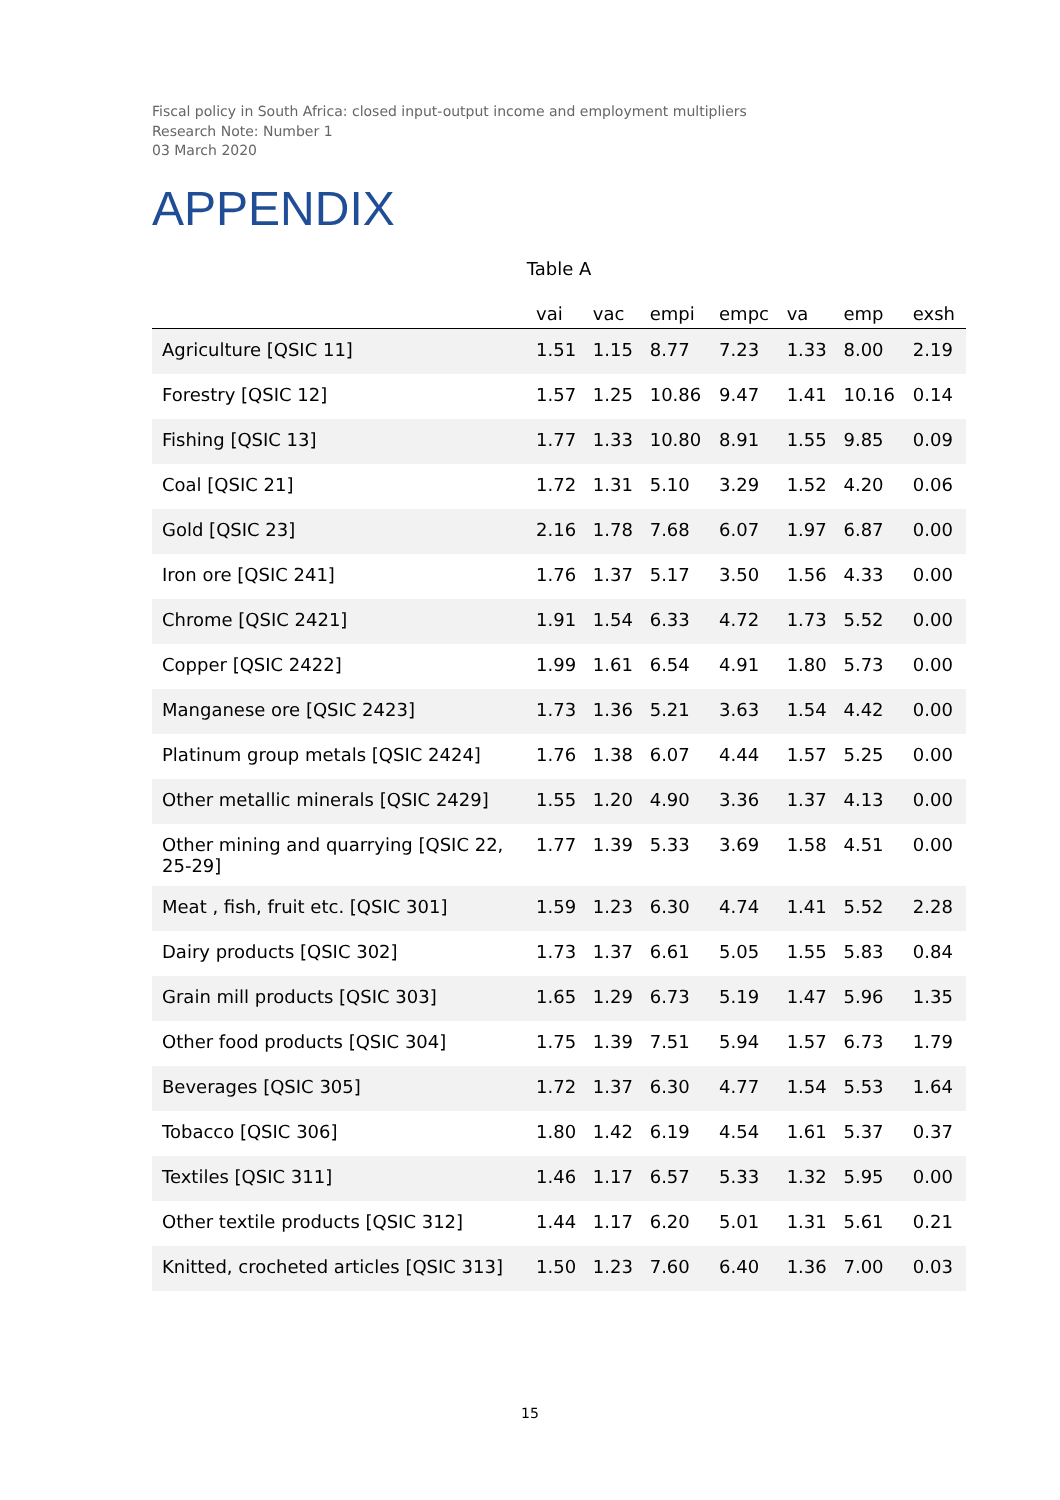Fiscal policy in South Africa: closed input-output income and employment multipliers
Research Note: Number 1
03 March 2020
APPENDIX
Table A
| | vai | vac | empi | empc | va | emp | exsh |
| --- | --- | --- | --- | --- | --- | --- | --- |
| Agriculture [QSIC 11] | 1.51 | 1.15 | 8.77 | 7.23 | 1.33 | 8.00 | 2.19 |
| Forestry [QSIC 12] | 1.57 | 1.25 | 10.86 | 9.47 | 1.41 | 10.16 | 0.14 |
| Fishing [QSIC 13] | 1.77 | 1.33 | 10.80 | 8.91 | 1.55 | 9.85 | 0.09 |
| Coal [QSIC 21] | 1.72 | 1.31 | 5.10 | 3.29 | 1.52 | 4.20 | 0.06 |
| Gold [QSIC 23] | 2.16 | 1.78 | 7.68 | 6.07 | 1.97 | 6.87 | 0.00 |
| Iron ore [QSIC 241] | 1.76 | 1.37 | 5.17 | 3.50 | 1.56 | 4.33 | 0.00 |
| Chrome [QSIC 2421] | 1.91 | 1.54 | 6.33 | 4.72 | 1.73 | 5.52 | 0.00 |
| Copper [QSIC 2422] | 1.99 | 1.61 | 6.54 | 4.91 | 1.80 | 5.73 | 0.00 |
| Manganese ore [QSIC 2423] | 1.73 | 1.36 | 5.21 | 3.63 | 1.54 | 4.42 | 0.00 |
| Platinum group metals [QSIC 2424] | 1.76 | 1.38 | 6.07 | 4.44 | 1.57 | 5.25 | 0.00 |
| Other metallic minerals [QSIC 2429] | 1.55 | 1.20 | 4.90 | 3.36 | 1.37 | 4.13 | 0.00 |
| Other mining and quarrying [QSIC 22, 25-29] | 1.77 | 1.39 | 5.33 | 3.69 | 1.58 | 4.51 | 0.00 |
| Meat , fish, fruit etc. [QSIC 301] | 1.59 | 1.23 | 6.30 | 4.74 | 1.41 | 5.52 | 2.28 |
| Dairy products [QSIC 302] | 1.73 | 1.37 | 6.61 | 5.05 | 1.55 | 5.83 | 0.84 |
| Grain mill products [QSIC 303] | 1.65 | 1.29 | 6.73 | 5.19 | 1.47 | 5.96 | 1.35 |
| Other food products [QSIC 304] | 1.75 | 1.39 | 7.51 | 5.94 | 1.57 | 6.73 | 1.79 |
| Beverages [QSIC 305] | 1.72 | 1.37 | 6.30 | 4.77 | 1.54 | 5.53 | 1.64 |
| Tobacco [QSIC 306] | 1.80 | 1.42 | 6.19 | 4.54 | 1.61 | 5.37 | 0.37 |
| Textiles [QSIC 311] | 1.46 | 1.17 | 6.57 | 5.33 | 1.32 | 5.95 | 0.00 |
| Other textile products [QSIC 312] | 1.44 | 1.17 | 6.20 | 5.01 | 1.31 | 5.61 | 0.21 |
| Knitted, crocheted articles [QSIC 313] | 1.50 | 1.23 | 7.60 | 6.40 | 1.36 | 7.00 | 0.03 |
15